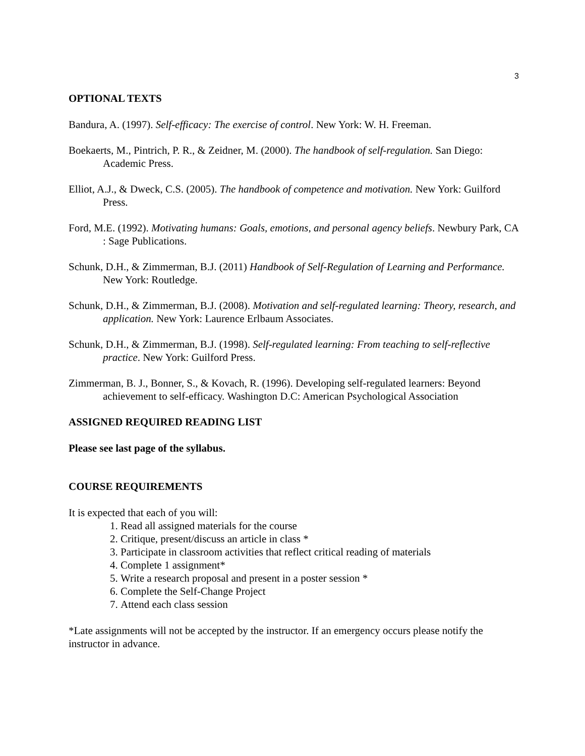3
OPTIONAL TEXTS
Bandura, A. (1997). Self-efficacy: The exercise of control. New York: W. H. Freeman.
Boekaerts, M., Pintrich, P. R., & Zeidner, M. (2000). The handbook of self-regulation. San Diego: Academic Press.
Elliot, A.J., & Dweck, C.S. (2005). The handbook of competence and motivation. New York: Guilford Press.
Ford, M.E. (1992). Motivating humans: Goals, emotions, and personal agency beliefs. Newbury Park, CA : Sage Publications.
Schunk, D.H., & Zimmerman, B.J. (2011) Handbook of Self-Regulation of Learning and Performance. New York: Routledge.
Schunk, D.H., & Zimmerman, B.J. (2008). Motivation and self-regulated learning: Theory, research, and application. New York: Laurence Erlbaum Associates.
Schunk, D.H., & Zimmerman, B.J. (1998). Self-regulated learning: From teaching to self-reflective practice. New York: Guilford Press.
Zimmerman, B. J., Bonner, S., & Kovach, R. (1996). Developing self-regulated learners: Beyond achievement to self-efficacy. Washington D.C: American Psychological Association
ASSIGNED REQUIRED READING LIST
Please see last page of the syllabus.
COURSE REQUIREMENTS
It is expected that each of you will:
1. Read all assigned materials for the course
2. Critique, present/discuss an article in class *
3. Participate in classroom activities that reflect critical reading of materials
4. Complete 1 assignment*
5. Write a research proposal and present in a poster session *
6. Complete the Self-Change Project
7. Attend each class session
*Late assignments will not be accepted by the instructor. If an emergency occurs please notify the instructor in advance.